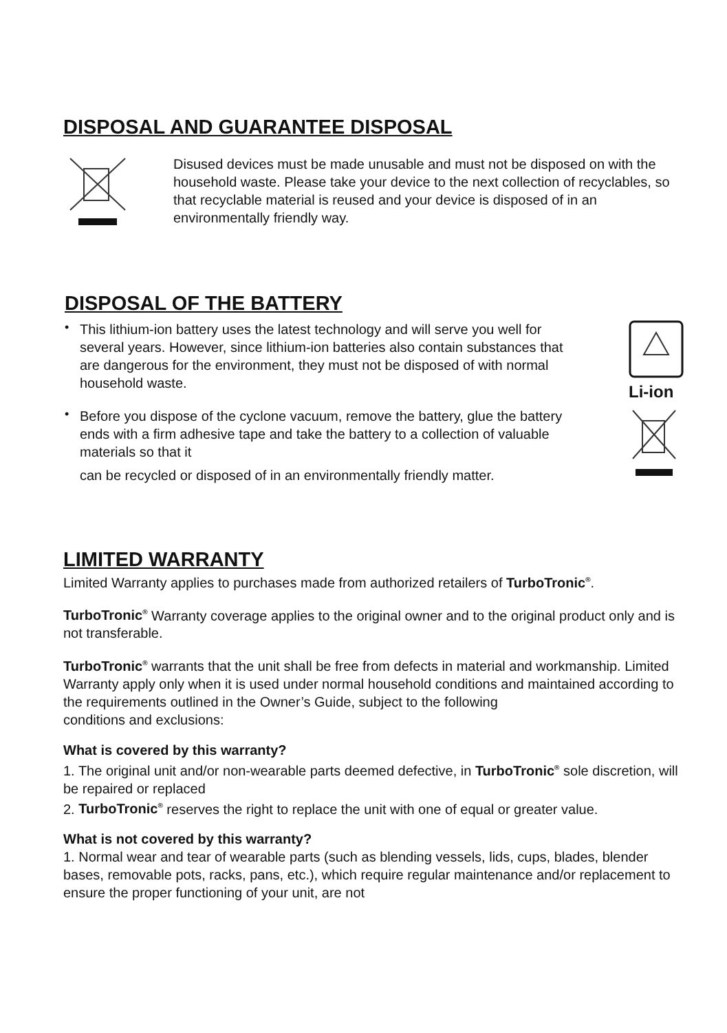DISPOSAL AND GUARANTEE DISPOSAL
Disused devices must be made unusable and must not be disposed on with the household waste. Please take your device to the next collection of recyclables, so that recyclable material is reused and your device is disposed of in an environmentally friendly way.
DISPOSAL OF THE BATTERY
•
This lithium-ion battery uses the latest technology and will serve you well for several years. However, since lithium-ion batteries also contain substances that are dangerous for the environment, they must not be disposed of with normal household waste.
Li-ion
•
Before you dispose of the cyclone vacuum, remove the battery, glue the battery ends with a firm adhesive tape and take the battery to a collection of valuable materials so that it
can be recycled or disposed of in an environmentally friendly matter.
LIMITED WARRANTY
Limited Warranty applies to purchases made from authorized retailers of TurboTronic<sup>®</sup>.
TurboTronic<sup>®</sup> Warranty coverage applies to the original owner and to the original product only and is not transferable.
TurboTronic<sup>®</sup> warrants that the unit shall be free from defects in material and workmanship. Limited Warranty apply only when it is used under normal household conditions and maintained according to the requirements outlined in the Owner’s Guide, subject to the following
conditions and exclusions:
What is covered by this warranty?
1. The original unit and/or non-wearable parts deemed defective, in TurboTronic<sup>®</sup> sole discretion, will be repaired or replaced
2. TurboTronic<sup>®</sup> reserves the right to replace the unit with one of equal or greater value.
What is not covered by this warranty?
1. Normal wear and tear of wearable parts (such as blending vessels, lids, cups, blades, blender bases, removable pots, racks, pans, etc.), which require regular maintenance and/or replacement to ensure the proper functioning of your unit, are not